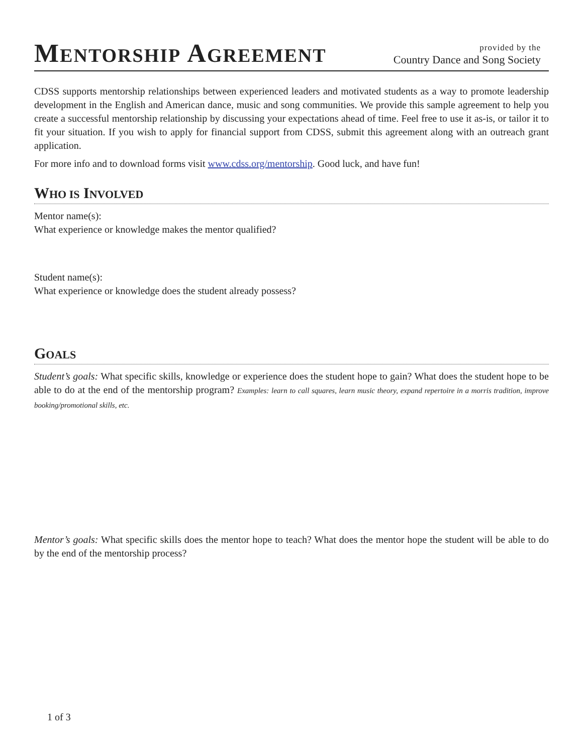MENTORSHIP AGREEMENT
provided by the
Country Dance and Song Society
CDSS supports mentorship relationships between experienced leaders and motivated students as a way to promote leadership development in the English and American dance, music and song communities. We provide this sample agreement to help you create a successful mentorship relationship by discussing your expectations ahead of time. Feel free to use it as-is, or tailor it to fit your situation. If you wish to apply for financial support from CDSS, submit this agreement along with an outreach grant application.
For more info and to download forms visit www.cdss.org/mentorship. Good luck, and have fun!
WHO IS INVOLVED
Mentor name(s):
What experience or knowledge makes the mentor qualified?
Student name(s):
What experience or knowledge does the student already possess?
GOALS
Student’s goals: What specific skills, knowledge or experience does the student hope to gain? What does the student hope to be able to do at the end of the mentorship program? Examples: learn to call squares, learn music theory, expand repertoire in a morris tradition, improve booking/promotional skills, etc.
Mentor’s goals: What specific skills does the mentor hope to teach? What does the mentor hope the student will be able to do by the end of the mentorship process?
1 of 3